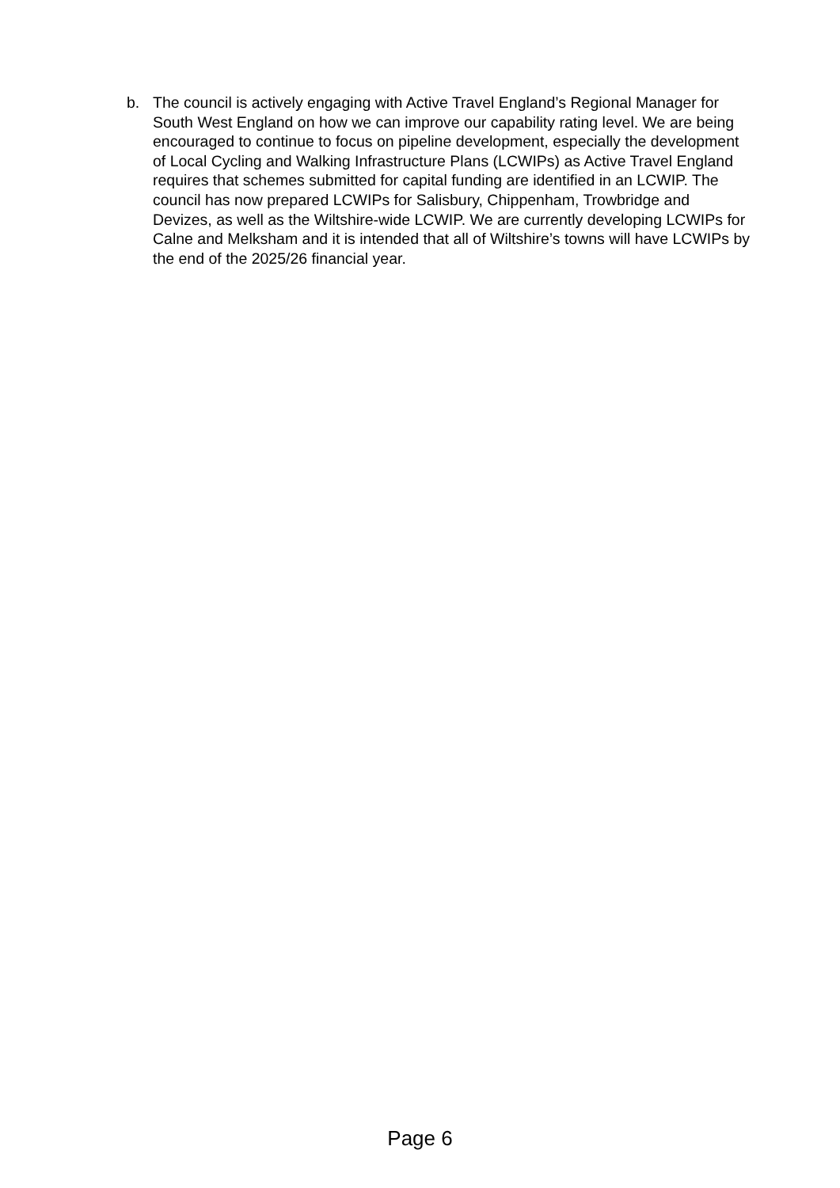b. The council is actively engaging with Active Travel England’s Regional Manager for South West England on how we can improve our capability rating level. We are being encouraged to continue to focus on pipeline development, especially the development of Local Cycling and Walking Infrastructure Plans (LCWIPs) as Active Travel England requires that schemes submitted for capital funding are identified in an LCWIP. The council has now prepared LCWIPs for Salisbury, Chippenham, Trowbridge and Devizes, as well as the Wiltshire-wide LCWIP. We are currently developing LCWIPs for Calne and Melksham and it is intended that all of Wiltshire’s towns will have LCWIPs by the end of the 2025/26 financial year.
Page 6